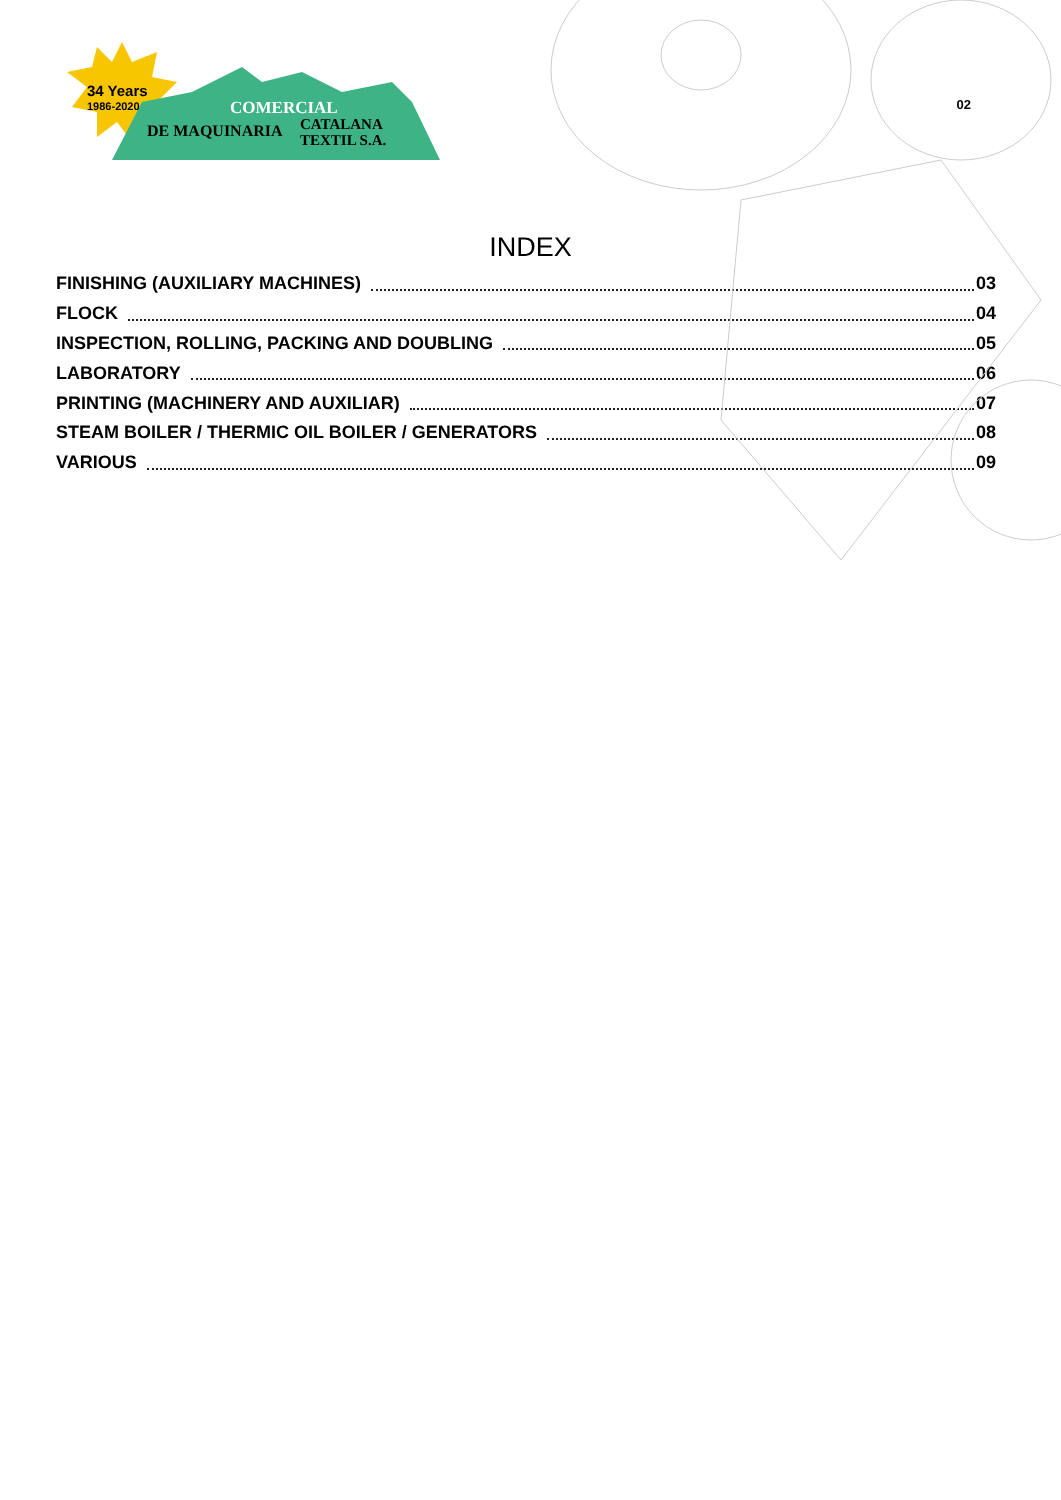34 Years
1986-2020 COMERCIAL
DE MAQUINARIA
CATALANA
TEXTIL S.A.
02
INDEX
FINISHING (AUXILIARY MACHINES) 03
FLOCK 04
INSPECTION, ROLLING, PACKING AND DOUBLING 05
LABORATORY 06
PRINTING (MACHINERY AND AUXILIAR) 07
STEAM BOILER / THERMIC OIL BOILER / GENERATORS 08
VARIOUS 09